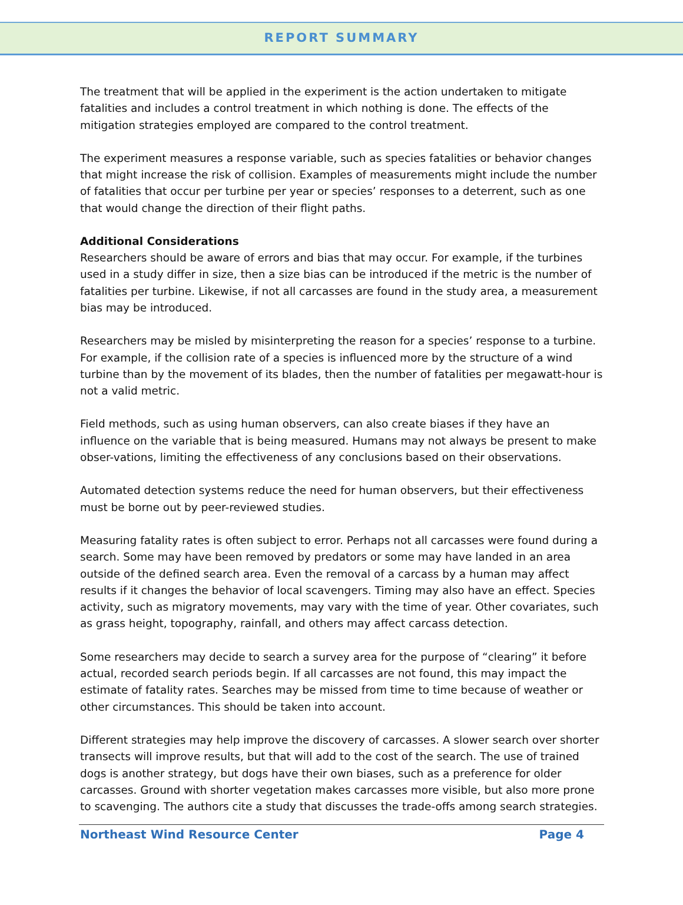REPORT SUMMARY
The treatment that will be applied in the experiment is the action undertaken to mitigate fatalities and includes a control treatment in which nothing is done. The effects of the mitigation strategies employed are compared to the control treatment.
The experiment measures a response variable, such as species fatalities or behavior changes that might increase the risk of collision. Examples of measurements might include the number of fatalities that occur per turbine per year or species’ responses to a deterrent, such as one that would change the direction of their flight paths.
Additional Considerations
Researchers should be aware of errors and bias that may occur. For example, if the turbines used in a study differ in size, then a size bias can be introduced if the metric is the number of fatalities per turbine. Likewise, if not all carcasses are found in the study area, a measurement bias may be introduced.
Researchers may be misled by misinterpreting the reason for a species’ response to a turbine. For example, if the collision rate of a species is influenced more by the structure of a wind turbine than by the movement of its blades, then the number of fatalities per megawatt-hour is not a valid metric.
Field methods, such as using human observers, can also create biases if they have an influence on the variable that is being measured. Humans may not always be present to make obser-vations, limiting the effectiveness of any conclusions based on their observations.
Automated detection systems reduce the need for human observers, but their effectiveness must be borne out by peer-reviewed studies.
Measuring fatality rates is often subject to error. Perhaps not all carcasses were found during a search. Some may have been removed by predators or some may have landed in an area outside of the defined search area. Even the removal of a carcass by a human may affect results if it changes the behavior of local scavengers. Timing may also have an effect. Species activity, such as migratory movements, may vary with the time of year. Other covariates, such as grass height, topography, rainfall, and others may affect carcass detection.
Some researchers may decide to search a survey area for the purpose of “clearing” it before actual, recorded search periods begin. If all carcasses are not found, this may impact the estimate of fatality rates. Searches may be missed from time to time because of weather or other circumstances. This should be taken into account.
Different strategies may help improve the discovery of carcasses. A slower search over shorter transects will improve results, but that will add to the cost of the search. The use of trained dogs is another strategy, but dogs have their own biases, such as a preference for older carcasses. Ground with shorter vegetation makes carcasses more visible, but also more prone to scavenging. The authors cite a study that discusses the trade-offs among search strategies.
Northeast Wind Resource Center Page 4